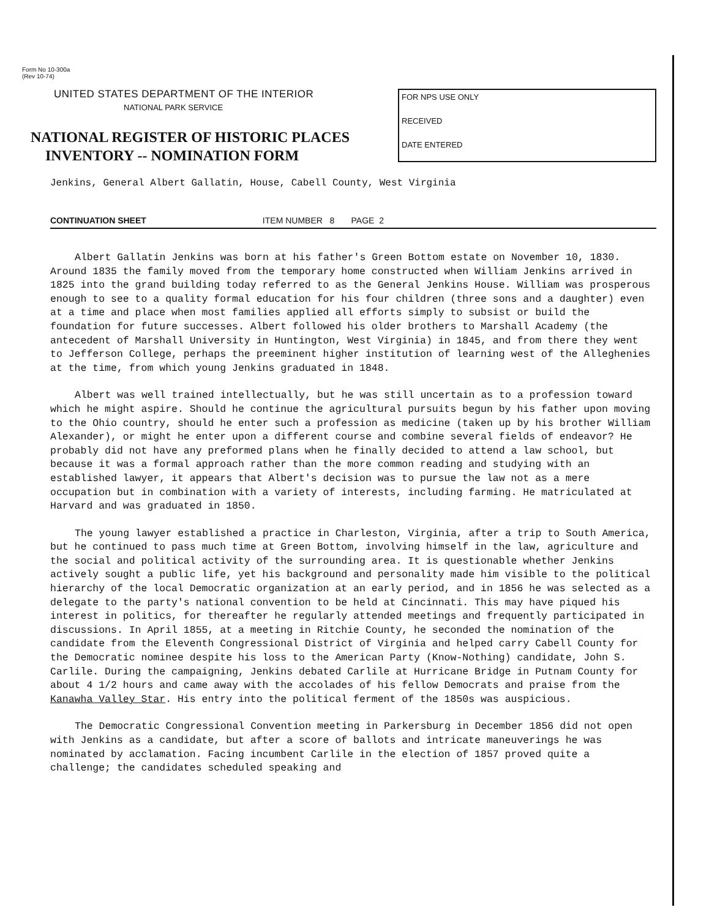Form No 10-300a
(Rev 10-74)
UNITED STATES DEPARTMENT OF THE INTERIOR
NATIONAL PARK SERVICE
NATIONAL REGISTER OF HISTORIC PLACES
INVENTORY -- NOMINATION FORM
FOR NPS USE ONLY
RECEIVED
DATE ENTERED
Jenkins, General Albert Gallatin, House, Cabell County, West Virginia
CONTINUATION SHEET ITEM NUMBER 8 PAGE 2
Albert Gallatin Jenkins was born at his father's Green Bottom estate on November 10, 1830. Around 1835 the family moved from the temporary home constructed when William Jenkins arrived in 1825 into the grand building today referred to as the General Jenkins House. William was prosperous enough to see to a quality formal education for his four children (three sons and a daughter) even at a time and place when most families applied all efforts simply to subsist or build the foundation for future successes. Albert followed his older brothers to Marshall Academy (the antecedent of Marshall University in Huntington, West Virginia) in 1845, and from there they went to Jefferson College, perhaps the preeminent higher institution of learning west of the Alleghenies at the time, from which young Jenkins graduated in 1848.
Albert was well trained intellectually, but he was still uncertain as to a profession toward which he might aspire. Should he continue the agricultural pursuits begun by his father upon moving to the Ohio country, should he enter such a profession as medicine (taken up by his brother William Alexander), or might he enter upon a different course and combine several fields of endeavor? He probably did not have any preformed plans when he finally decided to attend a law school, but because it was a formal approach rather than the more common reading and studying with an established lawyer, it appears that Albert's decision was to pursue the law not as a mere occupation but in combination with a variety of interests, including farming. He matriculated at Harvard and was graduated in 1850.
The young lawyer established a practice in Charleston, Virginia, after a trip to South America, but he continued to pass much time at Green Bottom, involving himself in the law, agriculture and the social and political activity of the surrounding area. It is questionable whether Jenkins actively sought a public life, yet his background and personality made him visible to the political hierarchy of the local Democratic organization at an early period, and in 1856 he was selected as a delegate to the party's national convention to be held at Cincinnati. This may have piqued his interest in politics, for thereafter he regularly attended meetings and frequently participated in discussions. In April 1855, at a meeting in Ritchie County, he seconded the nomination of the candidate from the Eleventh Congressional District of Virginia and helped carry Cabell County for the Democratic nominee despite his loss to the American Party (Know-Nothing) candidate, John S. Carlile. During the campaigning, Jenkins debated Carlile at Hurricane Bridge in Putnam County for about 4 1/2 hours and came away with the accolades of his fellow Democrats and praise from the Kanawha Valley Star. His entry into the political ferment of the 1850s was auspicious.
The Democratic Congressional Convention meeting in Parkersburg in December 1856 did not open with Jenkins as a candidate, but after a score of ballots and intricate maneuverings he was nominated by acclamation. Facing incumbent Carlile in the election of 1857 proved quite a challenge; the candidates scheduled speaking and